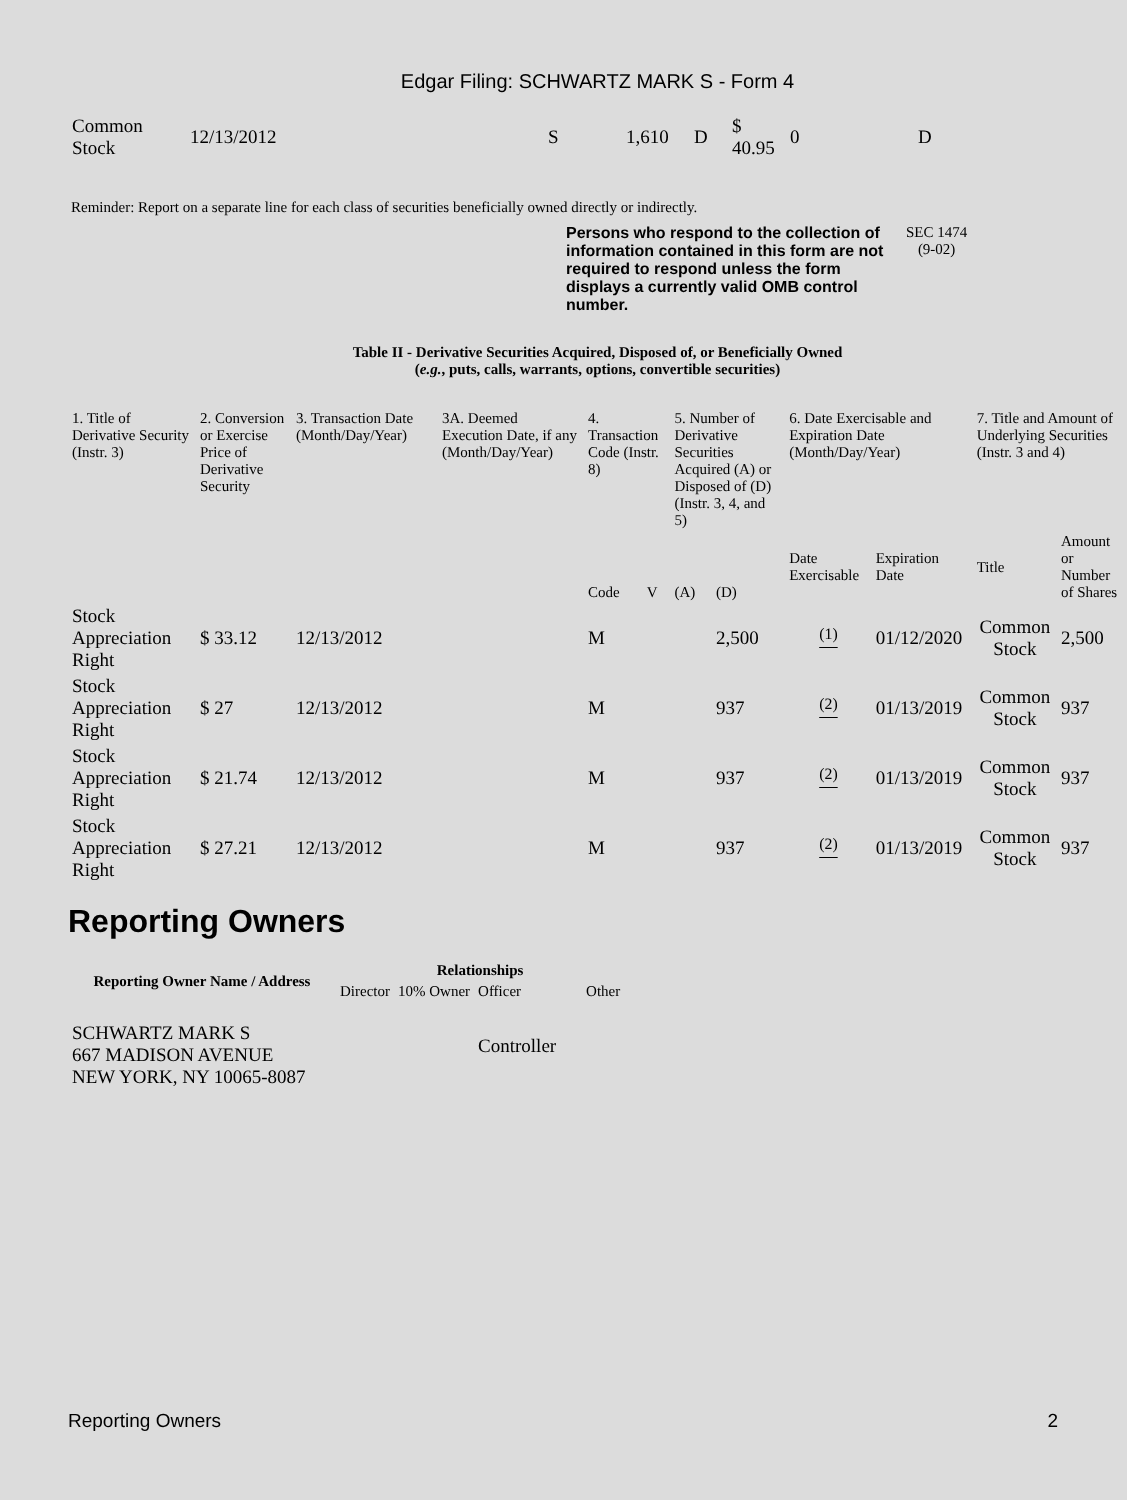Edgar Filing: SCHWARTZ MARK S - Form 4
| Common Stock | 12/13/2012 | S | 1,610 | D | $ 40.95 | 0 | D |
Reminder: Report on a separate line for each class of securities beneficially owned directly or indirectly.
Persons who respond to the collection of information contained in this form are not required to respond unless the form displays a currently valid OMB control number.
SEC 1474
(9-02)
Table II - Derivative Securities Acquired, Disposed of, or Beneficially Owned
(e.g., puts, calls, warrants, options, convertible securities)
| 1. Title of Derivative Security (Instr. 3) | 2. Conversion or Exercise Price of Derivative Security | 3. Transaction Date (Month/Day/Year) | 3A. Deemed Execution Date, if any (Month/Day/Year) | 4. Transaction Code (Instr. 8) | | 5. Number of Derivative Securities Acquired (A) or Disposed of (D) (Instr. 3, 4, and 5) | | 6. Date Exercisable and Expiration Date (Month/Day/Year) | | 7. Title and Amount of Underlying Securities (Instr. 3 and 4) | |
| | | | | Code | V | (A) | (D) | Date Exercisable | Expiration Date | Title | Amount or Number of Shares |
| Stock Appreciation Right | $ 33.12 | 12/13/2012 | | M | | | 2,500 | <sup>(1)</sup> | 01/12/2020 | Common Stock | 2,500 |
| Stock Appreciation Right | $ 27 | 12/13/2012 | | M | | | 937 | <sup>(2)</sup> | 01/13/2019 | Common Stock | 937 |
| Stock Appreciation Right | $ 21.74 | 12/13/2012 | | M | | | 937 | <sup>(2)</sup> | 01/13/2019 | Common Stock | 937 |
| Stock Appreciation Right | $ 27.21 | 12/13/2012 | | M | | | 937 | <sup>(2)</sup> | 01/13/2019 | Common Stock | 937 |
Reporting Owners
| Reporting Owner Name / Address | Relationships | | | |
| --- | --- | --- | --- | --- |
| | Director | 10% Owner | Officer | Other |
| SCHWARTZ MARK S 667 MADISON AVENUE NEW YORK, NY 10065-8087 | | | Controller | |
Reporting Owners 2